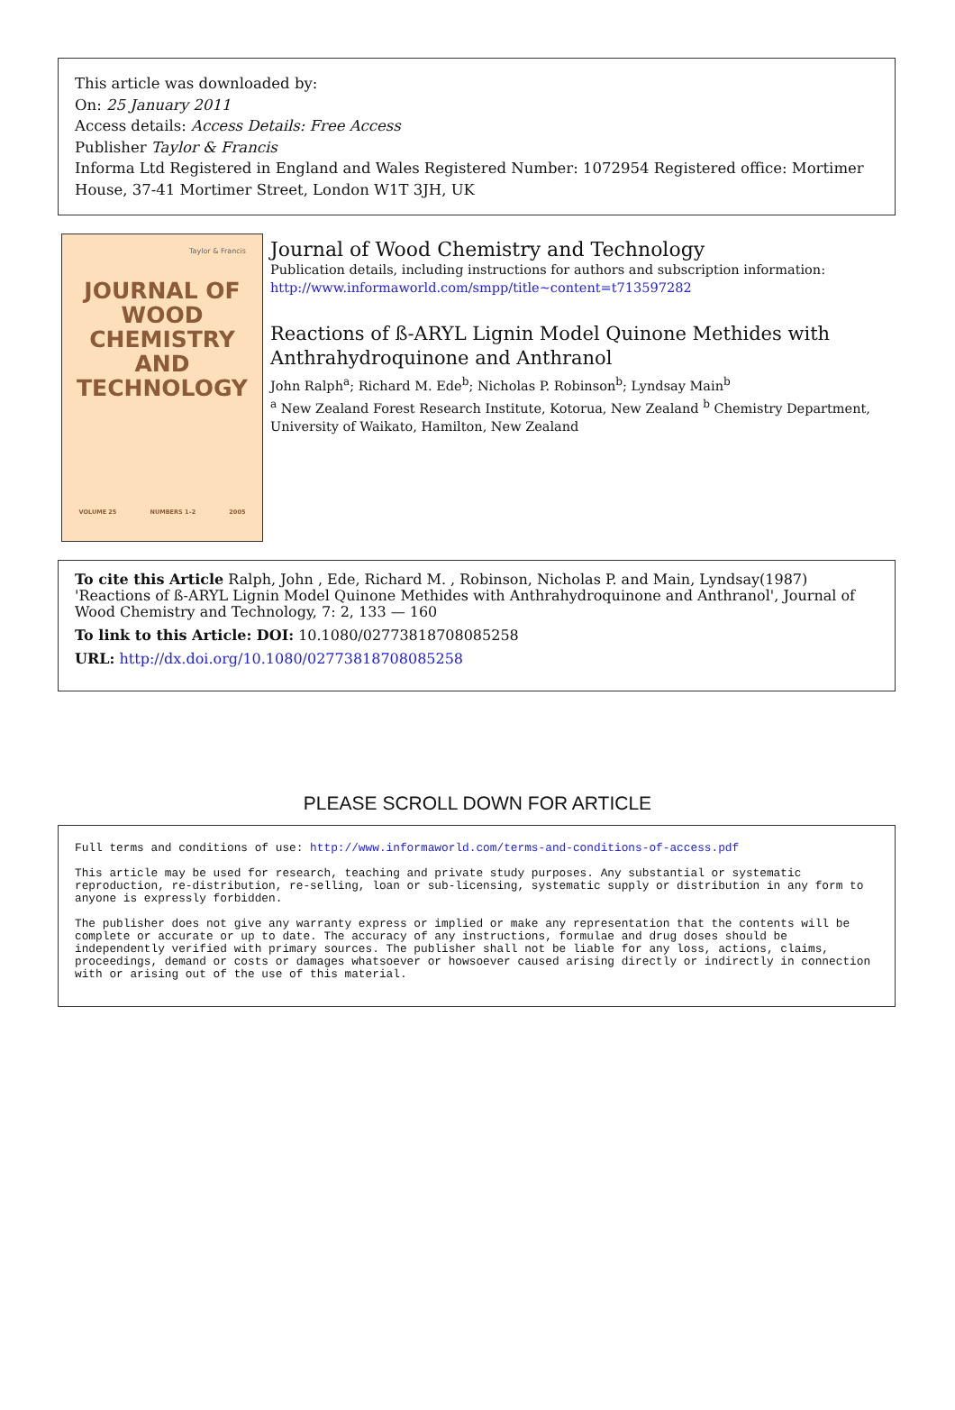This article was downloaded by:
On: 25 January 2011
Access details: Access Details: Free Access
Publisher Taylor & Francis
Informa Ltd Registered in England and Wales Registered Number: 1072954 Registered office: Mortimer House, 37-41 Mortimer Street, London W1T 3JH, UK
Taylor & Francis
JOURNAL OF
WOOD
CHEMISTRY
AND
TECHNOLOGY
VOLUME 25 NUMBERS 1–2 2005
Journal of Wood Chemistry and Technology
Publication details, including instructions for authors and subscription information:
http://www.informaworld.com/smpp/title~content=t713597282
Reactions of ß-ARYL Lignin Model Quinone Methides with Anthrahydroquinone and Anthranol
John Ralph<sup>a</sup>; Richard M. Ede<sup>b</sup>; Nicholas P. Robinson<sup>b</sup>; Lyndsay Main<sup>b</sup>
<sup>a</sup> New Zealand Forest Research Institute, Kotorua, New Zealand <sup>b</sup> Chemistry Department, University of Waikato, Hamilton, New Zealand
To cite this Article Ralph, John , Ede, Richard M. , Robinson, Nicholas P. and Main, Lyndsay(1987) 'Reactions of ß-ARYL Lignin Model Quinone Methides with Anthrahydroquinone and Anthranol', Journal of Wood Chemistry and Technology, 7: 2, 133 — 160
To link to this Article: DOI: 10.1080/02773818708085258
URL: http://dx.doi.org/10.1080/02773818708085258
PLEASE SCROLL DOWN FOR ARTICLE
Full terms and conditions of use: http://www.informaworld.com/terms-and-conditions-of-access.pdf
This article may be used for research, teaching and private study purposes. Any substantial or systematic reproduction, re-distribution, re-selling, loan or sub-licensing, systematic supply or distribution in any form to anyone is expressly forbidden.
The publisher does not give any warranty express or implied or make any representation that the contents will be complete or accurate or up to date. The accuracy of any instructions, formulae and drug doses should be independently verified with primary sources. The publisher shall not be liable for any loss, actions, claims, proceedings, demand or costs or damages whatsoever or howsoever caused arising directly or indirectly in connection with or arising out of the use of this material.